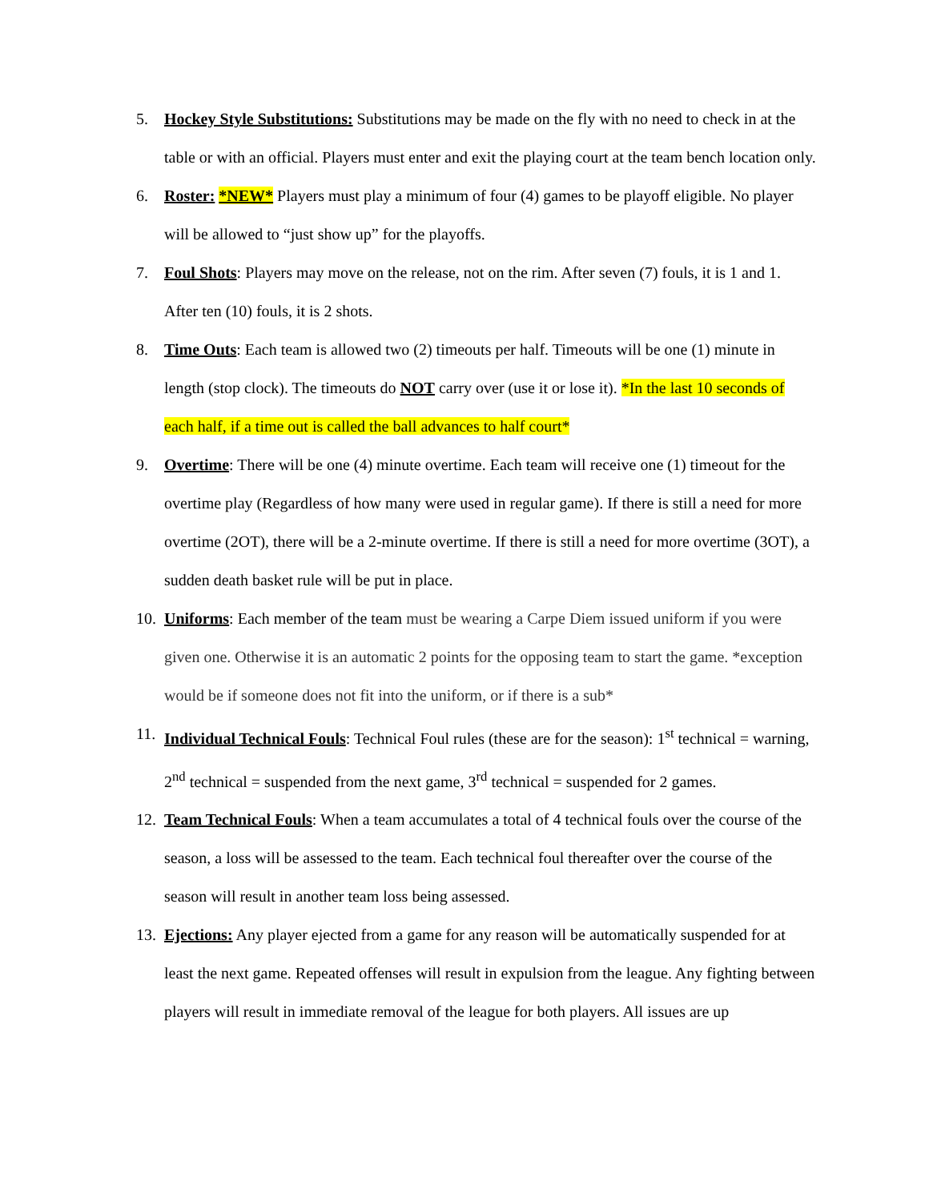5. Hockey Style Substitutions: Substitutions may be made on the fly with no need to check in at the table or with an official. Players must enter and exit the playing court at the team bench location only.
6. Roster: *NEW* Players must play a minimum of four (4) games to be playoff eligible. No player will be allowed to “just show up” for the playoffs.
7. Foul Shots: Players may move on the release, not on the rim. After seven (7) fouls, it is 1 and 1. After ten (10) fouls, it is 2 shots.
8. Time Outs: Each team is allowed two (2) timeouts per half. Timeouts will be one (1) minute in length (stop clock). The timeouts do NOT carry over (use it or lose it). *In the last 10 seconds of each half, if a time out is called the ball advances to half court*
9. Overtime: There will be one (4) minute overtime. Each team will receive one (1) timeout for the overtime play (Regardless of how many were used in regular game). If there is still a need for more overtime (2OT), there will be a 2-minute overtime. If there is still a need for more overtime (3OT), a sudden death basket rule will be put in place.
10.
Uniforms: Each member of the team must be wearing a Carpe Diem issued uniform if you were given one. Otherwise it is an automatic 2 points for the opposing team to start the game. *exception would be if someone does not fit into the uniform, or if there is a sub*
11.
Individual Technical Fouls: Technical Foul rules (these are for the season): 1<sup>st</sup> technical = warning, 2<sup>nd</sup> technical = suspended from the next game, 3<sup>rd</sup> technical = suspended for 2 games.
12.
Team Technical Fouls: When a team accumulates a total of 4 technical fouls over the course of the season, a loss will be assessed to the team. Each technical foul thereafter over the course of the season will result in another team loss being assessed.
13.
Ejections: Any player ejected from a game for any reason will be automatically suspended for at least the next game. Repeated offenses will result in expulsion from the league. Any fighting between players will result in immediate removal of the league for both players. All issues are up